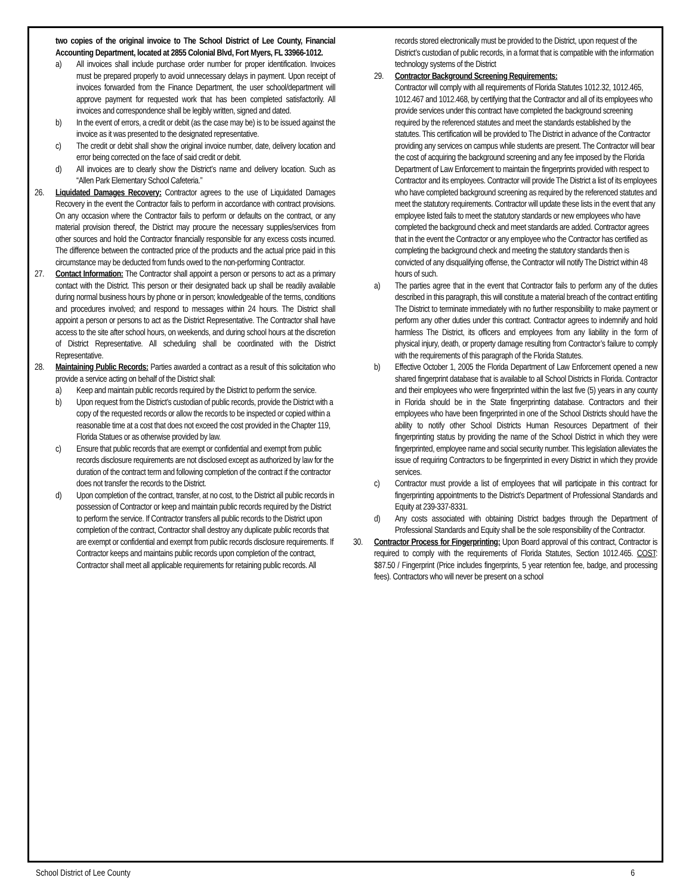two copies of the original invoice to The School District of Lee County, Financial Accounting Department, located at 2855 Colonial Blvd, Fort Myers, FL 33966-1012.
a) All invoices shall include purchase order number for proper identification. Invoices must be prepared properly to avoid unnecessary delays in payment. Upon receipt of invoices forwarded from the Finance Department, the user school/department will approve payment for requested work that has been completed satisfactorily. All invoices and correspondence shall be legibly written, signed and dated.
b) In the event of errors, a credit or debit (as the case may be) is to be issued against the invoice as it was presented to the designated representative.
c) The credit or debit shall show the original invoice number, date, delivery location and error being corrected on the face of said credit or debit.
d) All invoices are to clearly show the District’s name and delivery location. Such as “Allen Park Elementary School Cafeteria.”
26. Liquidated Damages Recovery: Contractor agrees to the use of Liquidated Damages Recovery in the event the Contractor fails to perform in accordance with contract provisions. On any occasion where the Contractor fails to perform or defaults on the contract, or any material provision thereof, the District may procure the necessary supplies/services from other sources and hold the Contractor financially responsible for any excess costs incurred. The difference between the contracted price of the products and the actual price paid in this circumstance may be deducted from funds owed to the non-performing Contractor.
27. Contact Information: The Contractor shall appoint a person or persons to act as a primary contact with the District. This person or their designated back up shall be readily available during normal business hours by phone or in person; knowledgeable of the terms, conditions and procedures involved; and respond to messages within 24 hours. The District shall appoint a person or persons to act as the District Representative. The Contractor shall have access to the site after school hours, on weekends, and during school hours at the discretion of District Representative. All scheduling shall be coordinated with the District Representative.
28. Maintaining Public Records: Parties awarded a contract as a result of this solicitation who provide a service acting on behalf of the District shall:
a) Keep and maintain public records required by the District to perform the service.
b) Upon request from the District’s custodian of public records, provide the District with a copy of the requested records or allow the records to be inspected or copied within a reasonable time at a cost that does not exceed the cost provided in the Chapter 119, Florida Statues or as otherwise provided by law.
c) Ensure that public records that are exempt or confidential and exempt from public records disclosure requirements are not disclosed except as authorized by law for the duration of the contract term and following completion of the contract if the contractor does not transfer the records to the District.
d) Upon completion of the contract, transfer, at no cost, to the District all public records in possession of Contractor or keep and maintain public records required by the District to perform the service. If Contractor transfers all public records to the District upon completion of the contract, Contractor shall destroy any duplicate public records that are exempt or confidential and exempt from public records disclosure requirements. If Contractor keeps and maintains public records upon completion of the contract, Contractor shall meet all applicable requirements for retaining public records. All
records stored electronically must be provided to the District, upon request of the District’s custodian of public records, in a format that is compatible with the information technology systems of the District
29. Contractor Background Screening Requirements:
Contractor will comply with all requirements of Florida Statutes 1012.32, 1012.465, 1012.467 and 1012.468, by certifying that the Contractor and all of its employees who provide services under this contract have completed the background screening required by the referenced statutes and meet the standards established by the statutes. This certification will be provided to The District in advance of the Contractor providing any services on campus while students are present. The Contractor will bear the cost of acquiring the background screening and any fee imposed by the Florida Department of Law Enforcement to maintain the fingerprints provided with respect to Contractor and its employees. Contractor will provide The District a list of its employees who have completed background screening as required by the referenced statutes and meet the statutory requirements. Contractor will update these lists in the event that any employee listed fails to meet the statutory standards or new employees who have completed the background check and meet standards are added. Contractor agrees that in the event the Contractor or any employee who the Contractor has certified as completing the background check and meeting the statutory standards then is convicted of any disqualifying offense, the Contractor will notify The District within 48 hours of such.
a) The parties agree that in the event that Contractor fails to perform any of the duties described in this paragraph, this will constitute a material breach of the contract entitling The District to terminate immediately with no further responsibility to make payment or perform any other duties under this contract. Contractor agrees to indemnify and hold harmless The District, its officers and employees from any liability in the form of physical injury, death, or property damage resulting from Contractor’s failure to comply with the requirements of this paragraph of the Florida Statutes.
b) Effective October 1, 2005 the Florida Department of Law Enforcement opened a new shared fingerprint database that is available to all School Districts in Florida. Contractor and their employees who were fingerprinted within the last five (5) years in any county in Florida should be in the State fingerprinting database. Contractors and their employees who have been fingerprinted in one of the School Districts should have the ability to notify other School Districts Human Resources Department of their fingerprinting status by providing the name of the School District in which they were fingerprinted, employee name and social security number. This legislation alleviates the issue of requiring Contractors to be fingerprinted in every District in which they provide services.
c) Contractor must provide a list of employees that will participate in this contract for fingerprinting appointments to the District’s Department of Professional Standards and Equity at 239-337-8331.
d) Any costs associated with obtaining District badges through the Department of Professional Standards and Equity shall be the sole responsibility of the Contractor.
30. Contractor Process for Fingerprinting: Upon Board approval of this contract, Contractor is required to comply with the requirements of Florida Statutes, Section 1012.465. COST: $87.50 / Fingerprint (Price includes fingerprints, 5 year retention fee, badge, and processing fees). Contractors who will never be present on a school
School District of Lee County 6